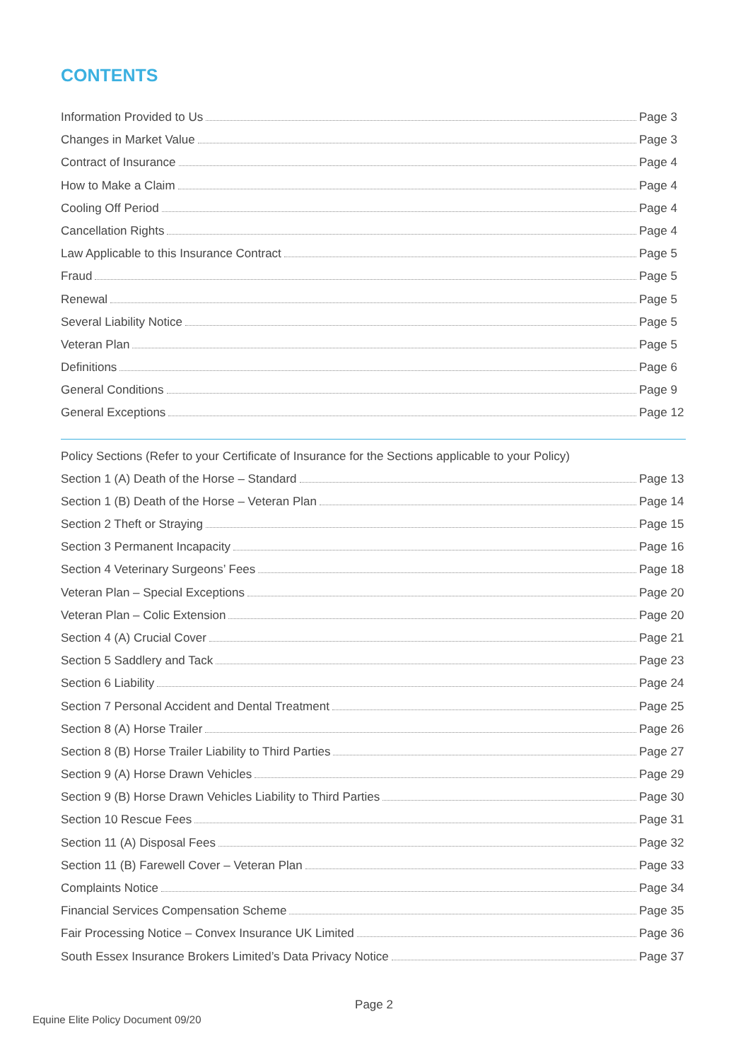CONTENTS
Information Provided to Us Page 3
Changes in Market Value Page 3
Contract of Insurance Page 4
How to Make a Claim Page 4
Cooling Off Period Page 4
Cancellation Rights Page 4
Law Applicable to this Insurance Contract Page 5
Fraud Page 5
Renewal Page 5
Several Liability Notice Page 5
Veteran Plan Page 5
Definitions Page 6
General Conditions Page 9
General Exceptions Page 12
Policy Sections (Refer to your Certificate of Insurance for the Sections applicable to your Policy)
Section 1 (A) Death of the Horse – Standard Page 13
Section 1 (B) Death of the Horse – Veteran Plan Page 14
Section 2 Theft or Straying Page 15
Section 3 Permanent Incapacity Page 16
Section 4 Veterinary Surgeons’ Fees Page 18
Veteran Plan – Special Exceptions Page 20
Veteran Plan – Colic Extension Page 20
Section 4 (A) Crucial Cover Page 21
Section 5 Saddlery and Tack Page 23
Section 6 Liability Page 24
Section 7 Personal Accident and Dental Treatment Page 25
Section 8 (A) Horse Trailer Page 26
Section 8 (B) Horse Trailer Liability to Third Parties Page 27
Section 9 (A) Horse Drawn Vehicles Page 29
Section 9 (B) Horse Drawn Vehicles Liability to Third Parties Page 30
Section 10 Rescue Fees Page 31
Section 11 (A) Disposal Fees Page 32
Section 11 (B) Farewell Cover – Veteran Plan Page 33
Complaints Notice Page 34
Financial Services Compensation Scheme Page 35
Fair Processing Notice – Convex Insurance UK Limited Page 36
South Essex Insurance Brokers Limited’s Data Privacy Notice Page 37
Page 2
Equine Elite Policy Document 09/20